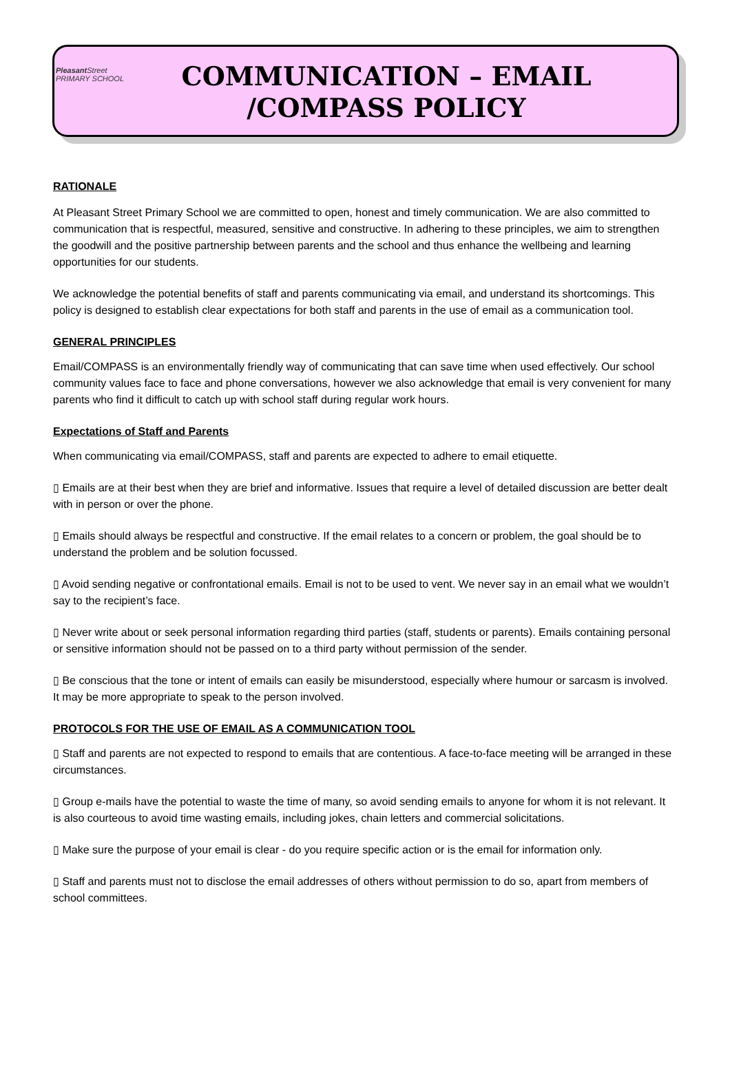Pleasant Street
PRIMARY SCHOOL
COMMUNICATION – EMAIL /COMPASS POLICY
RATIONALE
At Pleasant Street Primary School we are committed to open, honest and timely communication. We are also committed to communication that is respectful, measured, sensitive and constructive. In adhering to these principles, we aim to strengthen the goodwill and the positive partnership between parents and the school and thus enhance the wellbeing and learning opportunities for our students.
We acknowledge the potential benefits of staff and parents communicating via email, and understand its shortcomings. This policy is designed to establish clear expectations for both staff and parents in the use of email as a communication tool.
GENERAL PRINCIPLES
Email/COMPASS is an environmentally friendly way of communicating that can save time when used effectively. Our school community values face to face and phone conversations, however we also acknowledge that email is very convenient for many parents who find it difficult to catch up with school staff during regular work hours.
Expectations of Staff and Parents
When communicating via email/COMPASS, staff and parents are expected to adhere to email etiquette.
▯ Emails are at their best when they are brief and informative. Issues that require a level of detailed discussion are better dealt with in person or over the phone.
▯ Emails should always be respectful and constructive. If the email relates to a concern or problem, the goal should be to understand the problem and be solution focussed.
▯ Avoid sending negative or confrontational emails. Email is not to be used to vent. We never say in an email what we wouldn’t say to the recipient’s face.
▯ Never write about or seek personal information regarding third parties (staff, students or parents). Emails containing personal or sensitive information should not be passed on to a third party without permission of the sender.
▯ Be conscious that the tone or intent of emails can easily be misunderstood, especially where humour or sarcasm is involved. It may be more appropriate to speak to the person involved.
PROTOCOLS FOR THE USE OF EMAIL AS A COMMUNICATION TOOL
▯ Staff and parents are not expected to respond to emails that are contentious. A face-to-face meeting will be arranged in these circumstances.
▯ Group e-mails have the potential to waste the time of many, so avoid sending emails to anyone for whom it is not relevant. It is also courteous to avoid time wasting emails, including jokes, chain letters and commercial solicitations.
▯ Make sure the purpose of your email is clear - do you require specific action or is the email for information only.
▯ Staff and parents must not to disclose the email addresses of others without permission to do so, apart from members of school committees.